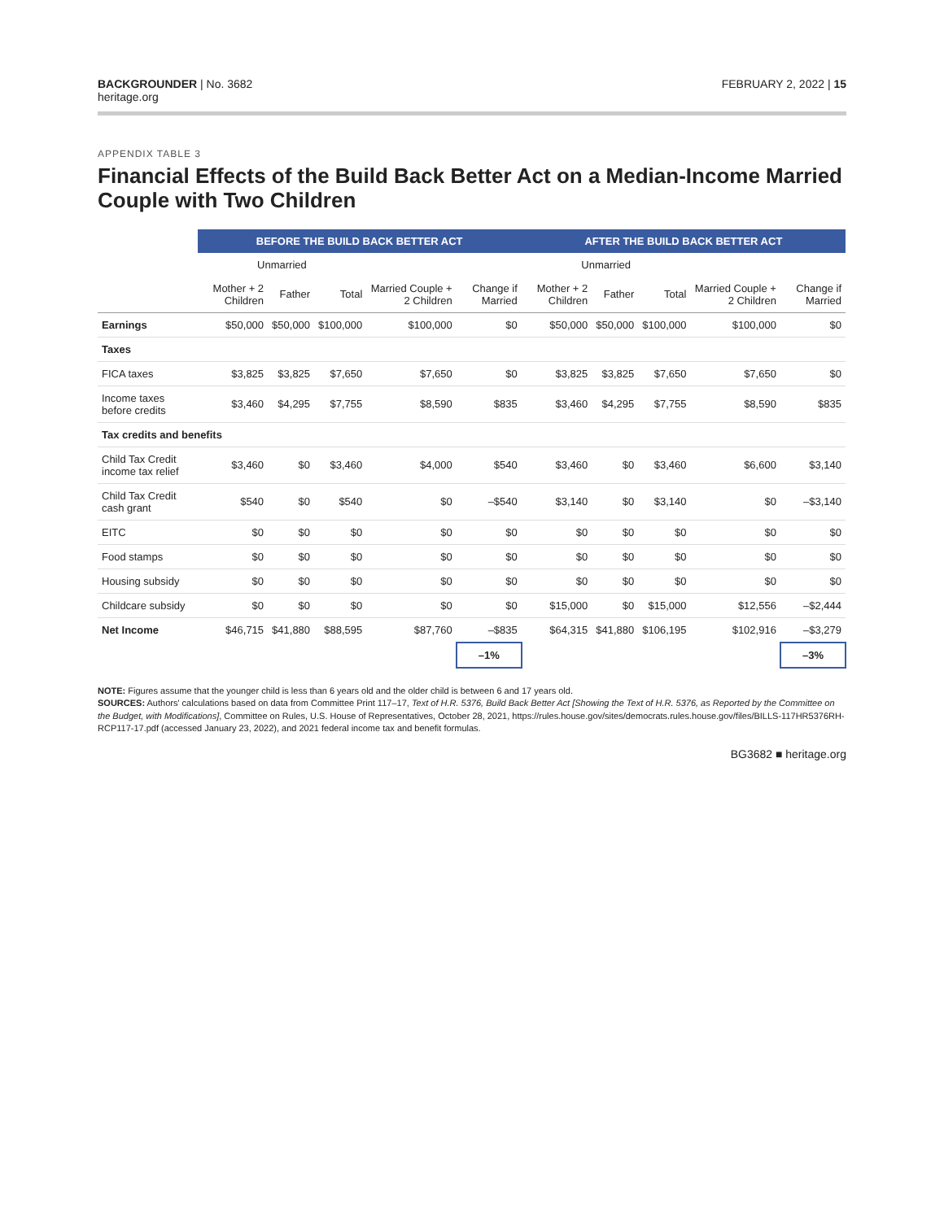BACKGROUNDER | No. 3682
heritage.org
FEBRUARY 2, 2022 | 15
APPENDIX TABLE 3
Financial Effects of the Build Back Better Act on a Median-Income Married Couple with Two Children
| | BEFORE THE BUILD BACK BETTER ACT | | | | | AFTER THE BUILD BACK BETTER ACT | | | | |
| --- | --- | --- | --- | --- | --- | --- | --- | --- | --- | --- |
| | Unmarried | | | | | Unmarried | | | | |
| | Mother + 2 Children | Father | Total | Married Couple + 2 Children | Change if Married | Mother + 2 Children | Father | Total | Married Couple + 2 Children | Change if Married |
| Earnings | $50,000 | $50,000 | $100,000 | $100,000 | $0 | $50,000 | $50,000 | $100,000 | $100,000 | $0 |
| Taxes | | | | | | | | | | |
| FICA taxes | $3,825 | $3,825 | $7,650 | $7,650 | $0 | $3,825 | $3,825 | $7,650 | $7,650 | $0 |
| Income taxes before credits | $3,460 | $4,295 | $7,755 | $8,590 | $835 | $3,460 | $4,295 | $7,755 | $8,590 | $835 |
| Tax credits and benefits | | | | | | | | | | |
| Child Tax Credit income tax relief | $3,460 | $0 | $3,460 | $4,000 | $540 | $3,460 | $0 | $3,460 | $6,600 | $3,140 |
| Child Tax Credit cash grant | $540 | $0 | $540 | $0 | –$540 | $3,140 | $0 | $3,140 | $0 | –$3,140 |
| EITC | $0 | $0 | $0 | $0 | $0 | $0 | $0 | $0 | $0 | $0 |
| Food stamps | $0 | $0 | $0 | $0 | $0 | $0 | $0 | $0 | $0 | $0 |
| Housing subsidy | $0 | $0 | $0 | $0 | $0 | $0 | $0 | $0 | $0 | $0 |
| Childcare subsidy | $0 | $0 | $0 | $0 | $0 | $15,000 | $0 | $15,000 | $12,556 | –$2,444 |
| Net Income | $46,715 | $41,880 | $88,595 | $87,760 | –$835 | $64,315 | $41,880 | $106,195 | $102,916 | –$3,279 |
| | | | | | –1% | | | | | –3% |
NOTE: Figures assume that the younger child is less than 6 years old and the older child is between 6 and 17 years old.
SOURCES: Authors' calculations based on data from Committee Print 117–17, Text of H.R. 5376, Build Back Better Act [Showing the Text of H.R. 5376, as Reported by the Committee on the Budget, with Modifications], Committee on Rules, U.S. House of Representatives, October 28, 2021, https://rules.house.gov/sites/democrats.rules.house.gov/files/BILLS-117HR5376RH-RCP117-17.pdf (accessed January 23, 2022), and 2021 federal income tax and benefit formulas.
BG3682 ■ heritage.org